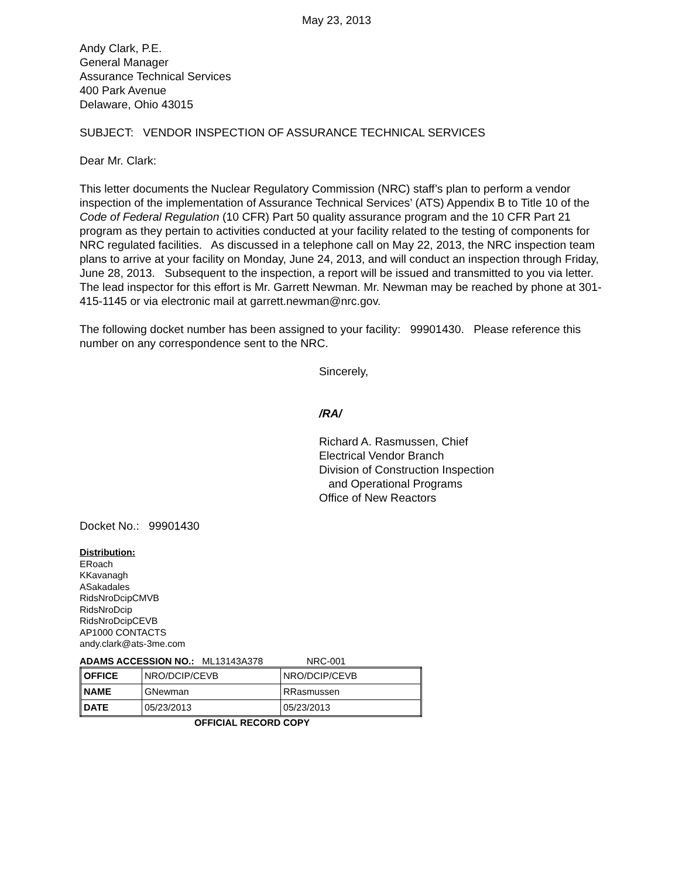May 23, 2013
Andy Clark, P.E.
General Manager
Assurance Technical Services
400 Park Avenue
Delaware, Ohio 43015
SUBJECT: VENDOR INSPECTION OF ASSURANCE TECHNICAL SERVICES
Dear Mr. Clark:
This letter documents the Nuclear Regulatory Commission (NRC) staff’s plan to perform a vendor inspection of the implementation of Assurance Technical Services’ (ATS) Appendix B to Title 10 of the Code of Federal Regulation (10 CFR) Part 50 quality assurance program and the 10 CFR Part 21 program as they pertain to activities conducted at your facility related to the testing of components for NRC regulated facilities. As discussed in a telephone call on May 22, 2013, the NRC inspection team plans to arrive at your facility on Monday, June 24, 2013, and will conduct an inspection through Friday, June 28, 2013. Subsequent to the inspection, a report will be issued and transmitted to you via letter. The lead inspector for this effort is Mr. Garrett Newman. Mr. Newman may be reached by phone at 301-415-1145 or via electronic mail at garrett.newman@nrc.gov.
The following docket number has been assigned to your facility: 99901430. Please reference this number on any correspondence sent to the NRC.
Sincerely,
/RA/
Richard A. Rasmussen, Chief
Electrical Vendor Branch
Division of Construction Inspection
and Operational Programs
Office of New Reactors
Docket No.: 99901430
Distribution:
ERoach
KKavanagh
ASakadales
RidsNroDcipCMVB
RidsNroDcip
RidsNroDcipCEVB
AP1000 CONTACTS
andy.clark@ats-3me.com
ADAMS ACCESSION NO.: ML13143A378 NRC-001
| OFFICE | NRO/DCIP/CEVB | NRO/DCIP/CEVB |
| NAME | GNewman | RRasmussen |
| DATE | 05/23/2013 | 05/23/2013 |
OFFICIAL RECORD COPY